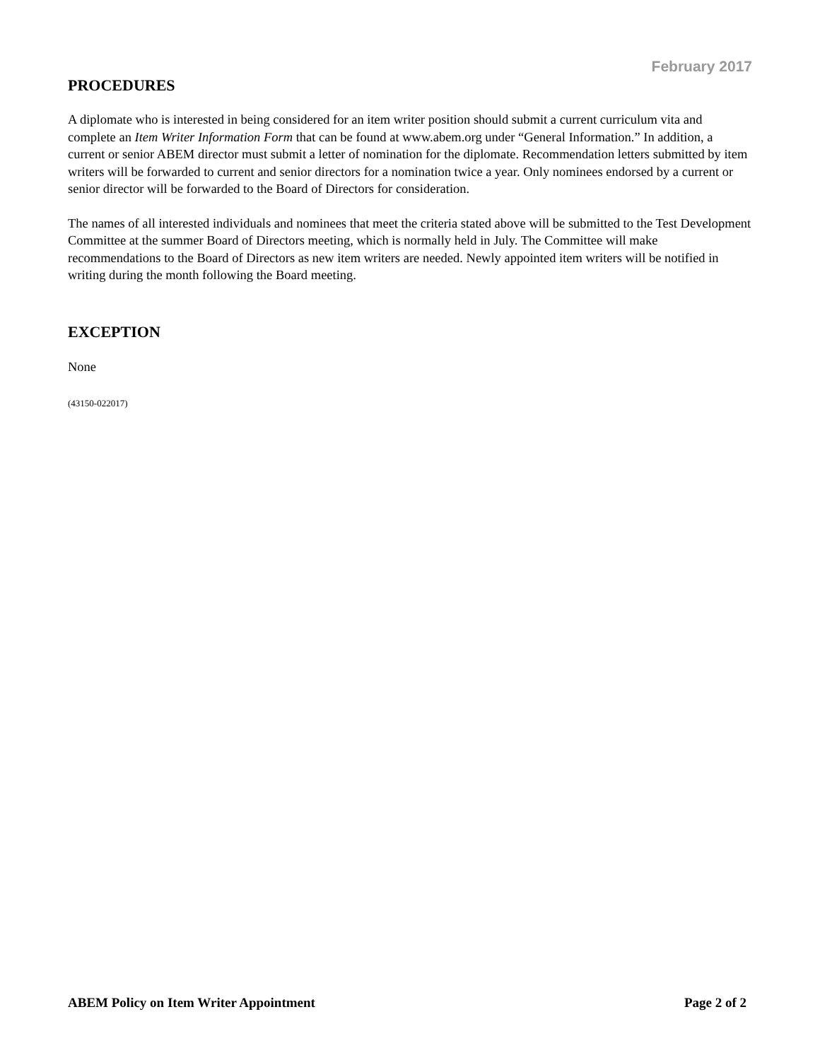February 2017
PROCEDURES
A diplomate who is interested in being considered for an item writer position should submit a current curriculum vita and complete an Item Writer Information Form that can be found at www.abem.org under “General Information.” In addition, a current or senior ABEM director must submit a letter of nomination for the diplomate. Recommendation letters submitted by item writers will be forwarded to current and senior directors for a nomination twice a year. Only nominees endorsed by a current or senior director will be forwarded to the Board of Directors for consideration.
The names of all interested individuals and nominees that meet the criteria stated above will be submitted to the Test Development Committee at the summer Board of Directors meeting, which is normally held in July. The Committee will make recommendations to the Board of Directors as new item writers are needed. Newly appointed item writers will be notified in writing during the month following the Board meeting.
EXCEPTION
None
(43150-022017)
ABEM Policy on Item Writer Appointment Page 2 of 2